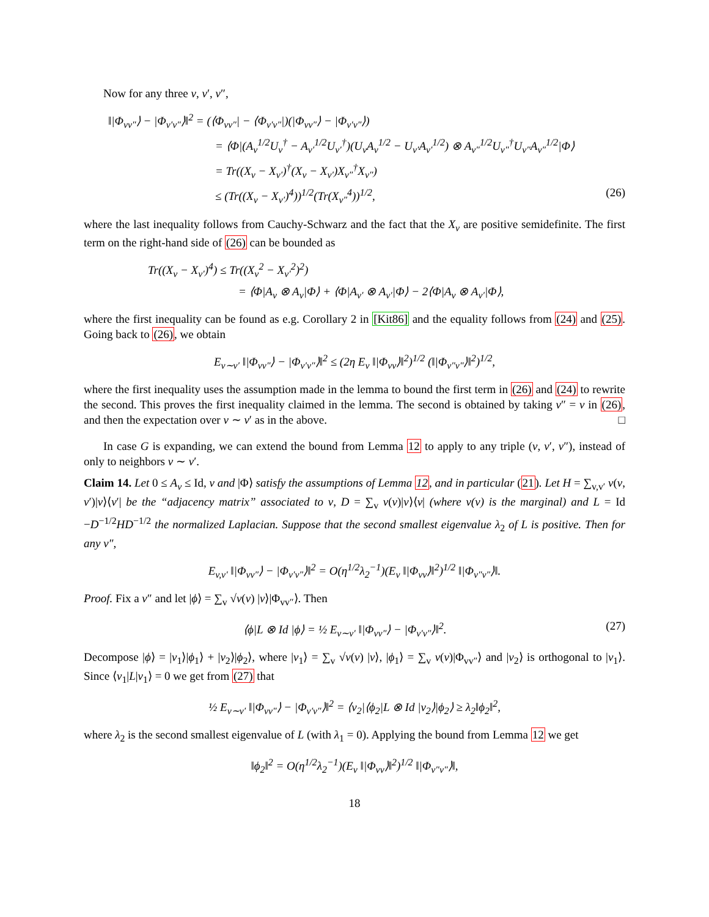Now for any three v, v′, v″,
‖|Φ<sub>vv″</sub>⟩ − |Φ<sub>v′v″</sub>⟩‖<sup>2</sup> = (⟨Φ<sub>vv″</sub>| − ⟨Φ<sub>v′v″</sub>|)(|Φ<sub>vv″</sub>⟩ − |Φ<sub>v′v″</sub>⟩)
= ⟨Φ|(A<sub>v</sub><sup>1/2</sup>U<sub>v</sub><sup>†</sup> − A<sub>v′</sub><sup>1/2</sup>U<sub>v′</sub><sup>†</sup>)(U<sub>v</sub>A<sub>v</sub><sup>1/2</sup> − U<sub>v′</sub>A<sub>v′</sub><sup>1/2</sup>) ⊗ A<sub>v″</sub><sup>1/2</sup>U<sub>v″</sub><sup>†</sup>U<sub>v″</sub>A<sub>v″</sub><sup>1/2</sup>|Φ⟩
= Tr((X<sub>v</sub> − X<sub>v′</sub>)<sup>†</sup>(X<sub>v</sub> − X<sub>v′</sub>)X<sub>v″</sub><sup>†</sup>X<sub>v″</sub>)
≤ (Tr((X<sub>v</sub> − X<sub>v′</sub>)<sup>4</sup>))<sup>1/2</sup>(Tr(X<sub>v″</sub><sup>4</sup>))<sup>1/2</sup>, (26)
where the last inequality follows from Cauchy-Schwarz and the fact that the X<sub>v</sub> are positive semidefinite. The first term on the right-hand side of (26) can be bounded as
Tr((X<sub>v</sub> − X<sub>v′</sub>)<sup>4</sup>) ≤ Tr((X<sub>v</sub><sup>2</sup> − X<sub>v′</sub><sup>2</sup>)<sup>2</sup>)
= ⟨Φ|A<sub>v</sub> ⊗ A<sub>v</sub>|Φ⟩ + ⟨Φ|A<sub>v′</sub> ⊗ A<sub>v′</sub>|Φ⟩ − 2⟨Φ|A<sub>v</sub> ⊗ A<sub>v′</sub>|Φ⟩,
where the first inequality can be found as e.g. Corollary 2 in [Kit86] and the equality follows from (24) and (25). Going back to (26), we obtain
E<sub>v∼v′</sub> ‖|Φ<sub>vv″</sub>⟩ − |Φ<sub>v′v″</sub>⟩‖<sup>2</sup> ≤ (2η E<sub>v</sub> ‖|Φ<sub>vv</sub>⟩‖<sup>2</sup>)<sup>1/2</sup> (‖|Φ<sub>v″v″</sub>⟩‖<sup>2</sup>)<sup>1/2</sup>,
where the first inequality uses the assumption made in the lemma to bound the first term in (26) and (24) to rewrite the second. This proves the first inequality claimed in the lemma. The second is obtained by taking v″ = v in (26), and then the expectation over v ∼ v′ as in the above. □
In case G is expanding, we can extend the bound from Lemma 12 to apply to any triple (v, v′, v″), instead of only to neighbors v ∼ v′.
Claim 14. Let 0 ≤ A<sub>v</sub> ≤ Id, ν and |Φ⟩ satisfy the assumptions of Lemma 12, and in particular (21). Let H = ∑<sub>v,v′</sub> ν(v, v′)|v⟩⟨v′| be the “adjacency matrix” associated to ν, D = ∑<sub>v</sub> ν(v)|v⟩⟨v| (where ν(v) is the marginal) and L = Id −D<sup>−1/2</sup>HD<sup>−1/2</sup> the normalized Laplacian. Suppose that the second smallest eigenvalue λ<sub>2</sub> of L is positive. Then for any v″,
E<sub>v,v′</sub> ‖|Φ<sub>vv″</sub>⟩ − |Φ<sub>v′v″</sub>⟩‖<sup>2</sup> = O(η<sup>1/2</sup>λ<sub>2</sub><sup>−1</sup>)(E<sub>v</sub> ‖|Φ<sub>vv</sub>⟩‖<sup>2</sup>)<sup>1/2</sup> ‖|Φ<sub>v″v″</sub>⟩‖.
Proof. Fix a v″ and let |ϕ⟩ = ∑<sub>v</sub> √ν(v) |v⟩|Φ<sub>vv″</sub>⟩. Then
⟨ϕ|L ⊗ Id |ϕ⟩ = ½ E<sub>v∼v′</sub> ‖|Φ<sub>vv″</sub>⟩ − |Φ<sub>v′v″</sub>⟩‖<sup>2</sup>. (27)
Decompose |ϕ⟩ = |v<sub>1</sub>⟩|ϕ<sub>1</sub>⟩ + |v<sub>2</sub>⟩|ϕ<sub>2</sub>⟩, where |v<sub>1</sub>⟩ = ∑<sub>v</sub> √ν(v) |v⟩, |ϕ<sub>1</sub>⟩ = ∑<sub>v</sub> ν(v)|Φ<sub>vv″</sub>⟩ and |v<sub>2</sub>⟩ is orthogonal to |v<sub>1</sub>⟩. Since ⟨v<sub>1</sub>|L|v<sub>1</sub>⟩ = 0 we get from (27) that
½ E<sub>v∼v′</sub> ‖|Φ<sub>vv″</sub>⟩ − |Φ<sub>v′v″</sub>⟩‖<sup>2</sup> = ⟨v<sub>2</sub>|⟨ϕ<sub>2</sub>|L ⊗ Id |v<sub>2</sub>⟩|ϕ<sub>2</sub>⟩ ≥ λ<sub>2</sub>‖ϕ<sub>2</sub>‖<sup>2</sup>,
where λ<sub>2</sub> is the second smallest eigenvalue of L (with λ<sub>1</sub> = 0). Applying the bound from Lemma 12 we get
‖ϕ<sub>2</sub>‖<sup>2</sup> = O(η<sup>1/2</sup>λ<sub>2</sub><sup>−1</sup>)(E<sub>v</sub> ‖|Φ<sub>vv</sub>⟩‖<sup>2</sup>)<sup>1/2</sup> ‖|Φ<sub>v″v″</sub>⟩‖,
18